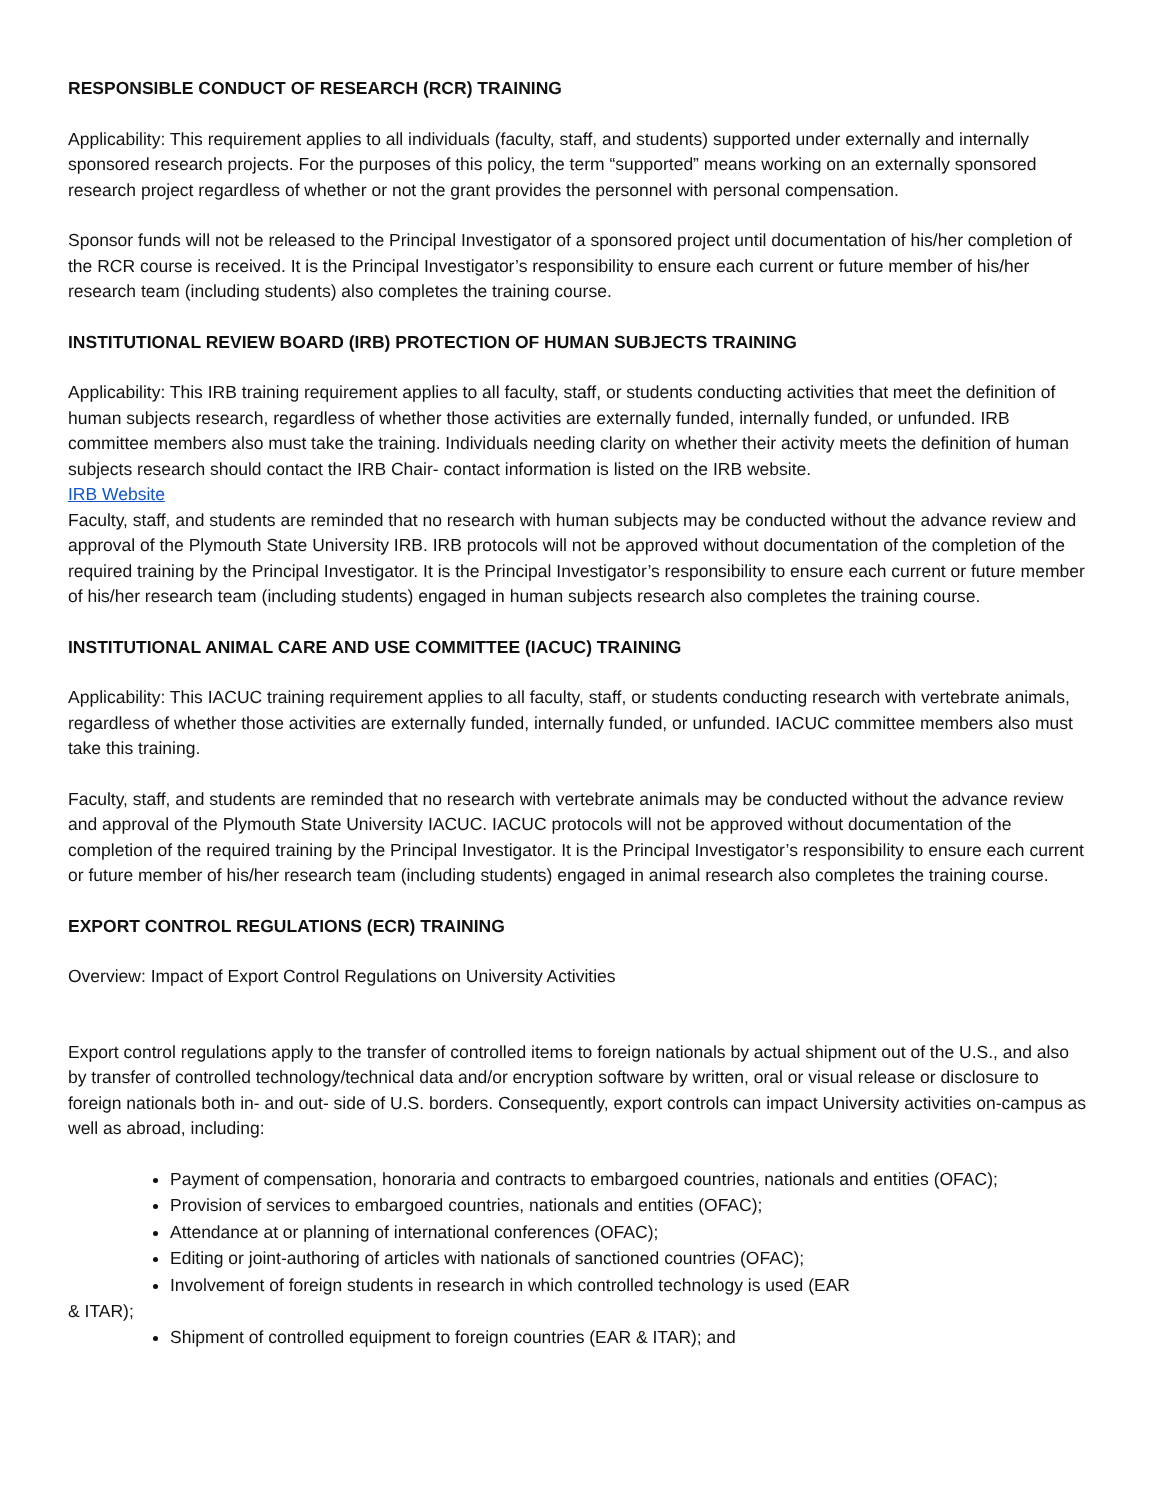RESPONSIBLE CONDUCT OF RESEARCH (RCR) TRAINING
Applicability: This requirement applies to all individuals (faculty, staff, and students) supported under externally and internally sponsored research projects. For the purposes of this policy, the term “supported” means working on an externally sponsored research project regardless of whether or not the grant provides the personnel with personal compensation.
Sponsor funds will not be released to the Principal Investigator of a sponsored project until documentation of his/her completion of the RCR course is received. It is the Principal Investigator’s responsibility to ensure each current or future member of his/her research team (including students) also completes the training course.
INSTITUTIONAL REVIEW BOARD (IRB) PROTECTION OF HUMAN SUBJECTS TRAINING
Applicability: This IRB training requirement applies to all faculty, staff, or students conducting activities that meet the definition of human subjects research, regardless of whether those activities are externally funded, internally funded, or unfunded. IRB committee members also must take the training. Individuals needing clarity on whether their activity meets the definition of human subjects research should contact the IRB Chair- contact information is listed on the IRB website.
IRB Website
Faculty, staff, and students are reminded that no research with human subjects may be conducted without the advance review and approval of the Plymouth State University IRB. IRB protocols will not be approved without documentation of the completion of the required training by the Principal Investigator. It is the Principal Investigator’s responsibility to ensure each current or future member of his/her research team (including students) engaged in human subjects research also completes the training course.
INSTITUTIONAL ANIMAL CARE AND USE COMMITTEE (IACUC) TRAINING
Applicability: This IACUC training requirement applies to all faculty, staff, or students conducting research with vertebrate animals, regardless of whether those activities are externally funded, internally funded, or unfunded. IACUC committee members also must take this training.
Faculty, staff, and students are reminded that no research with vertebrate animals may be conducted without the advance review and approval of the Plymouth State University IACUC. IACUC protocols will not be approved without documentation of the completion of the required training by the Principal Investigator. It is the Principal Investigator’s responsibility to ensure each current or future member of his/her research team (including students) engaged in animal research also completes the training course.
EXPORT CONTROL REGULATIONS (ECR) TRAINING
Overview: Impact of Export Control Regulations on University Activities
Export control regulations apply to the transfer of controlled items to foreign nationals by actual shipment out of the U.S., and also by transfer of controlled technology/technical data and/or encryption software by written, oral or visual release or disclosure to foreign nationals both in- and out- side of U.S. borders. Consequently, export controls can impact University activities on-campus as well as abroad, including:
Payment of compensation, honoraria and contracts to embargoed countries, nationals and entities (OFAC);
Provision of services to embargoed countries, nationals and entities (OFAC);
Attendance at or planning of international conferences (OFAC);
Editing or joint-authoring of articles with nationals of sanctioned countries (OFAC);
Involvement of foreign students in research in which controlled technology is used (EAR
& ITAR);
Shipment of controlled equipment to foreign countries (EAR & ITAR); and